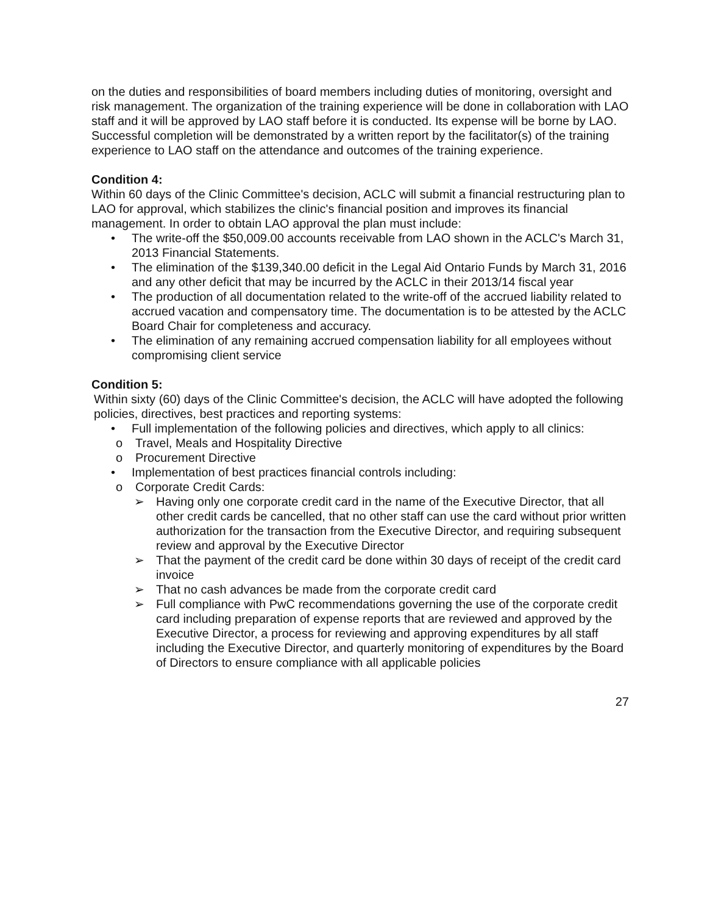on the duties and responsibilities of board members including duties of monitoring, oversight and risk management. The organization of the training experience will be done in collaboration with LAO staff and it will be approved by LAO staff before it is conducted. Its expense will be borne by LAO. Successful completion will be demonstrated by a written report by the facilitator(s) of the training experience to LAO staff on the attendance and outcomes of the training experience.
Condition 4:
Within 60 days of the Clinic Committee's decision, ACLC will submit a financial restructuring plan to LAO for approval, which stabilizes the clinic's financial position and improves its financial management. In order to obtain LAO approval the plan must include:
• The write-off the $50,009.00 accounts receivable from LAO shown in the ACLC's March 31, 2013 Financial Statements.
• The elimination of the $139,340.00 deficit in the Legal Aid Ontario Funds by March 31, 2016 and any other deficit that may be incurred by the ACLC in their 2013/14 fiscal year
• The production of all documentation related to the write-off of the accrued liability related to accrued vacation and compensatory time. The documentation is to be attested by the ACLC Board Chair for completeness and accuracy.
• The elimination of any remaining accrued compensation liability for all employees without compromising client service
Condition 5:
Within sixty (60) days of the Clinic Committee's decision, the ACLC will have adopted the following policies, directives, best practices and reporting systems:
• Full implementation of the following policies and directives, which apply to all clinics:
o Travel, Meals and Hospitality Directive
o Procurement Directive
• Implementation of best practices financial controls including:
o Corporate Credit Cards:
➢ Having only one corporate credit card in the name of the Executive Director, that all other credit cards be cancelled, that no other staff can use the card without prior written authorization for the transaction from the Executive Director, and requiring subsequent review and approval by the Executive Director
➢ That the payment of the credit card be done within 30 days of receipt of the credit card invoice
➢ That no cash advances be made from the corporate credit card
➢ Full compliance with PwC recommendations governing the use of the corporate credit card including preparation of expense reports that are reviewed and approved by the Executive Director, a process for reviewing and approving expenditures by all staff including the Executive Director, and quarterly monitoring of expenditures by the Board of Directors to ensure compliance with all applicable policies
27